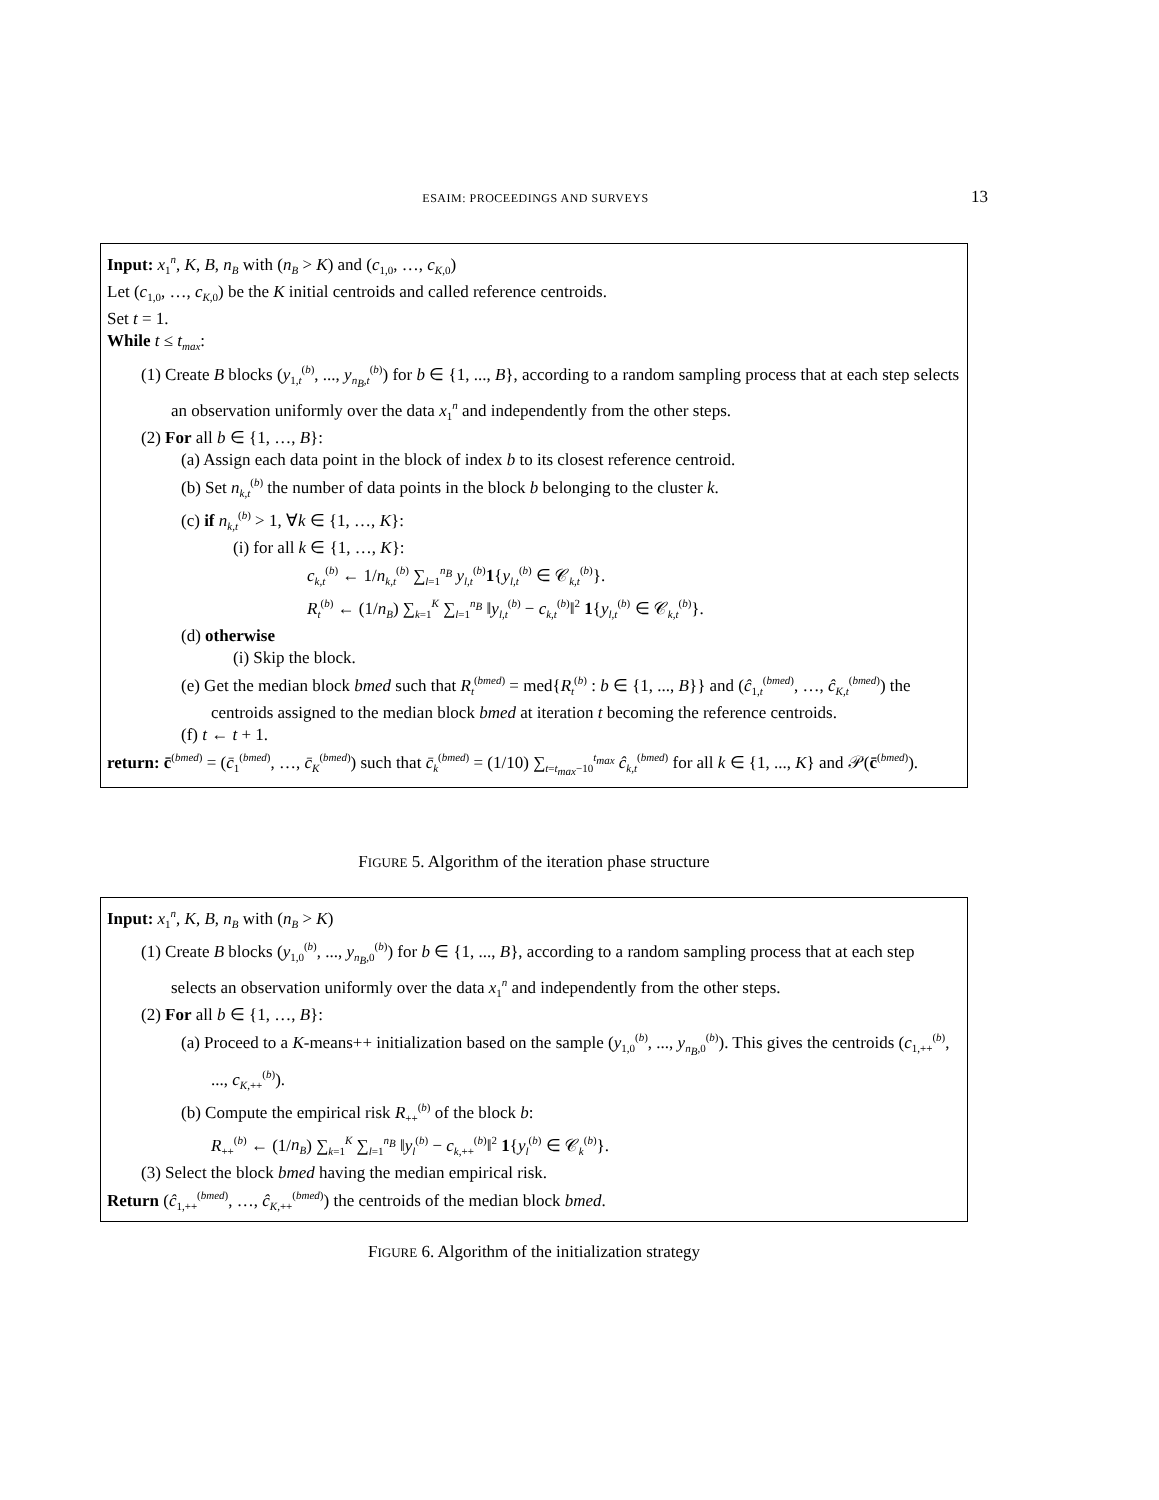ESAIM: PROCEEDINGS AND SURVEYS 13
Input: x<sub>1</sub><sup>n</sup>, K, B, n<sub>B</sub> with (n<sub>B</sub> > K) and (c<sub>1,0</sub>, …, c<sub>K,0</sub>)
Let (c<sub>1,0</sub>, …, c<sub>K,0</sub>) be the K initial centroids and called reference centroids.
Set t = 1.
While t ≤ t<sub>max</sub>:
(1) Create B blocks (y<sub>1,t</sub><sup>(b)</sup>, ..., y<sub>n<sub>B</sub>,t</sub><sup>(b)</sup>) for b ∈ {1, ..., B}, according to a random sampling process that at each step selects an observation uniformly over the data x<sub>1</sub><sup>n</sup> and independently from the other steps.
(2) For all b ∈ {1, …, B}:
(a) Assign each data point in the block of index b to its closest reference centroid.
(b) Set n<sub>k,t</sub><sup>(b)</sup> the number of data points in the block b belonging to the cluster k.
(c) if n<sub>k,t</sub><sup>(b)</sup> > 1, ∀k ∈ {1, …, K}:
(i) for all k ∈ {1, …, K}:
c<sub>k,t</sub><sup>(b)</sup> ← 1/n<sub>k,t</sub><sup>(b)</sup> ∑<sub>l=1</sub><sup>n<sub>B</sub></sup> y<sub>l,t</sub><sup>(b)</sup>1{y<sub>l,t</sub><sup>(b)</sup> ∈ 𝒞<sub>k,t</sub><sup>(b)</sup>}.
R<sub>t</sub><sup>(b)</sup> ← (1/n<sub>B</sub>) ∑<sub>k=1</sub><sup>K</sup> ∑<sub>l=1</sub><sup>n<sub>B</sub></sup> ‖y<sub>l,t</sub><sup>(b)</sup> − c<sub>k,t</sub><sup>(b)</sup>‖<sup>2</sup> 1{y<sub>l,t</sub><sup>(b)</sup> ∈ 𝒞<sub>k,t</sub><sup>(b)</sup>}.
(d) otherwise
(i) Skip the block.
(e) Get the median block bmed such that R<sub>t</sub><sup>(bmed)</sup> = med{R<sub>t</sub><sup>(b)</sup> : b ∈ {1, ..., B}} and (ĉ<sub>1,t</sub><sup>(bmed)</sup>, …, ĉ<sub>K,t</sub><sup>(bmed)</sup>) the centroids assigned to the median block bmed at iteration t becoming the reference centroids.
(f) t ← t + 1.
return: c̄<sup>(bmed)</sup> = (c̄<sub>1</sub><sup>(bmed)</sup>, …, c̄<sub>K</sub><sup>(bmed)</sup>) such that c̄<sub>k</sub><sup>(bmed)</sup> = (1/10) ∑<sub>t=t<sub>max</sub>−10</sub><sup>t<sub>max</sub></sup> ĉ<sub>k,t</sub><sup>(bmed)</sup> for all k ∈ {1, ..., K} and 𝒫(c̄<sup>(bmed)</sup>).
FIGURE 5. Algorithm of the iteration phase structure
Input: x<sub>1</sub><sup>n</sup>, K, B, n<sub>B</sub> with (n<sub>B</sub> > K)
(1) Create B blocks (y<sub>1,0</sub><sup>(b)</sup>, ..., y<sub>n<sub>B</sub>,0</sub><sup>(b)</sup>) for b ∈ {1, ..., B}, according to a random sampling process that at each step selects an observation uniformly over the data x<sub>1</sub><sup>n</sup> and independently from the other steps.
(2) For all b ∈ {1, …, B}:
(a) Proceed to a K-means++ initialization based on the sample (y<sub>1,0</sub><sup>(b)</sup>, ..., y<sub>n<sub>B</sub>,0</sub><sup>(b)</sup>). This gives the centroids (c<sub>1,++</sub><sup>(b)</sup>, ..., c<sub>K,++</sub><sup>(b)</sup>).
(b) Compute the empirical risk R<sub>++</sub><sup>(b)</sup> of the block b:
R<sub>++</sub><sup>(b)</sup> ← (1/n<sub>B</sub>) ∑<sub>k=1</sub><sup>K</sup> ∑<sub>l=1</sub><sup>n<sub>B</sub></sup> ‖y<sub>l</sub><sup>(b)</sup> − c<sub>k,++</sub><sup>(b)</sup>‖<sup>2</sup> 1{y<sub>l</sub><sup>(b)</sup> ∈ 𝒞<sub>k</sub><sup>(b)</sup>}.
(3) Select the block bmed having the median empirical risk.
Return (ĉ<sub>1,++</sub><sup>(bmed)</sup>, …, ĉ<sub>K,++</sub><sup>(bmed)</sup>) the centroids of the median block bmed.
FIGURE 6. Algorithm of the initialization strategy